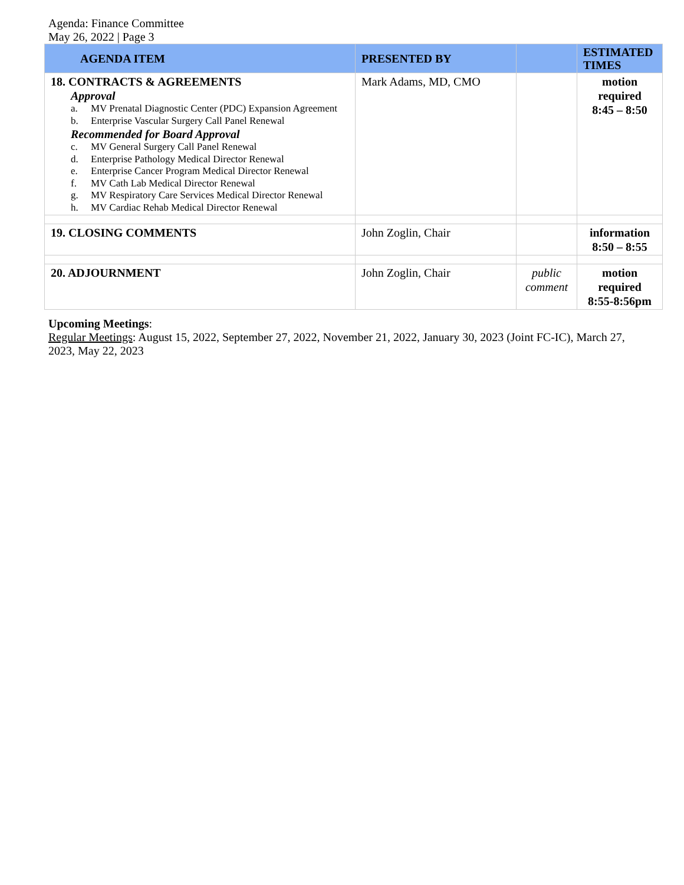Agenda: Finance Committee
May 26, 2022 | Page 3
| AGENDA ITEM | PRESENTED BY | | ESTIMATED TIMES |
| --- | --- | --- | --- |
| 18. CONTRACTS & AGREEMENTS Approval a. MV Prenatal Diagnostic Center (PDC) Expansion Agreement b. Enterprise Vascular Surgery Call Panel Renewal Recommended for Board Approval c. MV General Surgery Call Panel Renewal d. Enterprise Pathology Medical Director Renewal e. Enterprise Cancer Program Medical Director Renewal f. MV Cath Lab Medical Director Renewal g. MV Respiratory Care Services Medical Director Renewal h. MV Cardiac Rehab Medical Director Renewal | Mark Adams, MD, CMO | | motion required 8:45 – 8:50 |
| 19. CLOSING COMMENTS | John Zoglin, Chair | | information 8:50 – 8:55 |
| 20. ADJOURNMENT | John Zoglin, Chair | public comment | motion required 8:55-8:56pm |
Upcoming Meetings:
Regular Meetings: August 15, 2022, September 27, 2022, November 21, 2022, January 30, 2023 (Joint FC-IC), March 27, 2023, May 22, 2023